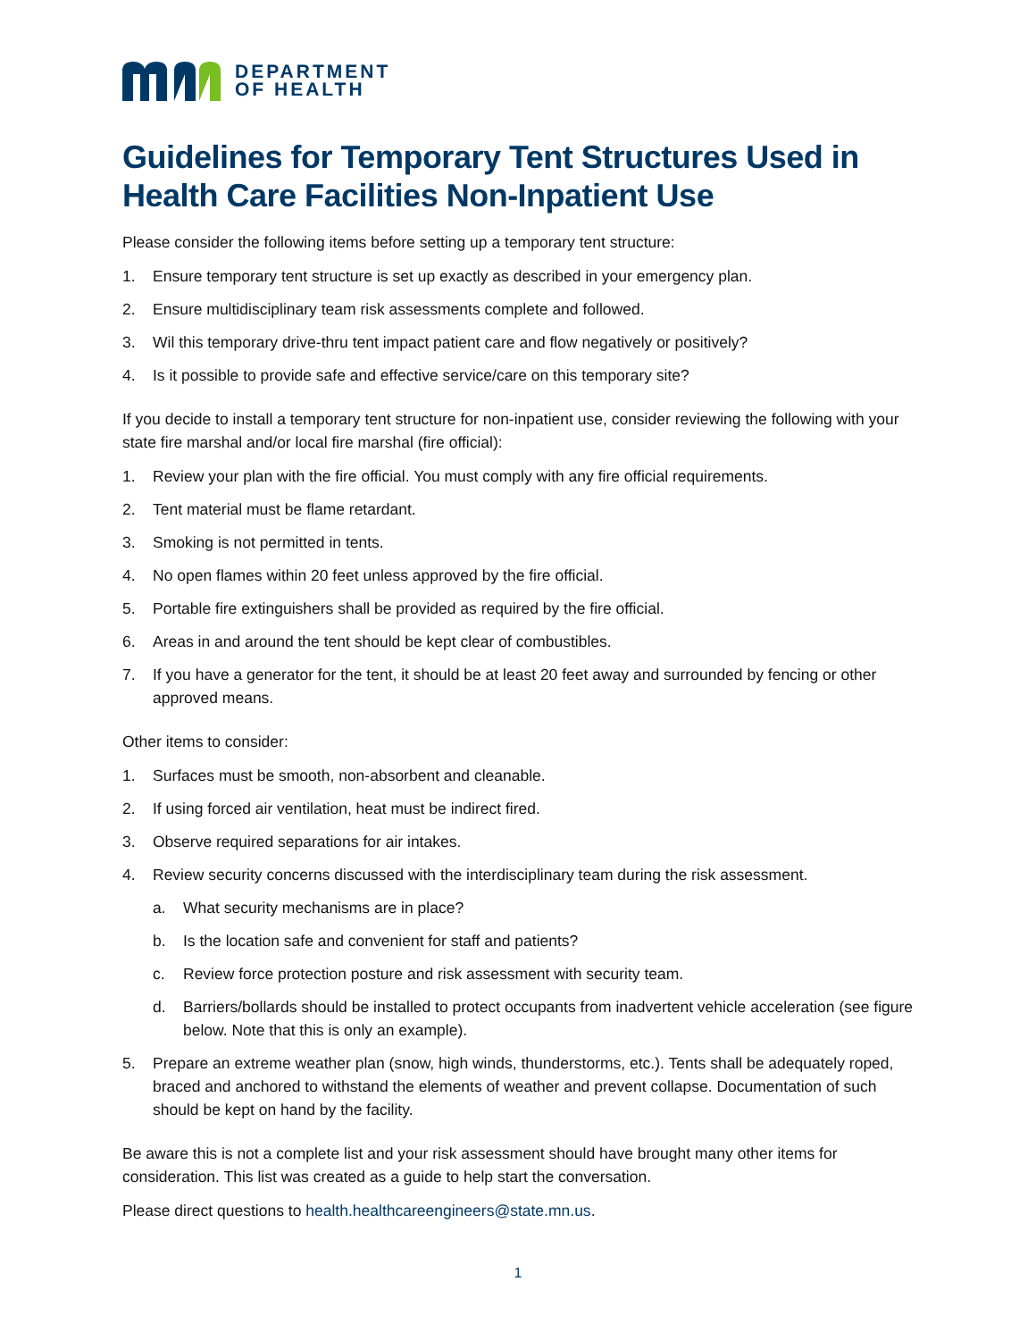DEPARTMENT
OF HEALTH
Guidelines for Temporary Tent Structures Used in Health Care Facilities Non-Inpatient Use
Please consider the following items before setting up a temporary tent structure:
1. Ensure temporary tent structure is set up exactly as described in your emergency plan.
2. Ensure multidisciplinary team risk assessments complete and followed.
3. Wil this temporary drive-thru tent impact patient care and flow negatively or positively?
4. Is it possible to provide safe and effective service/care on this temporary site?
If you decide to install a temporary tent structure for non-inpatient use, consider reviewing the following with your state fire marshal and/or local fire marshal (fire official):
1. Review your plan with the fire official. You must comply with any fire official requirements.
2. Tent material must be flame retardant.
3. Smoking is not permitted in tents.
4. No open flames within 20 feet unless approved by the fire official.
5. Portable fire extinguishers shall be provided as required by the fire official.
6. Areas in and around the tent should be kept clear of combustibles.
7. If you have a generator for the tent, it should be at least 20 feet away and surrounded by fencing or other approved means.
Other items to consider:
1. Surfaces must be smooth, non-absorbent and cleanable.
2. If using forced air ventilation, heat must be indirect fired.
3. Observe required separations for air intakes.
4. Review security concerns discussed with the interdisciplinary team during the risk assessment.
a. What security mechanisms are in place?
b. Is the location safe and convenient for staff and patients?
c. Review force protection posture and risk assessment with security team.
d. Barriers/bollards should be installed to protect occupants from inadvertent vehicle acceleration (see figure below. Note that this is only an example).
5. Prepare an extreme weather plan (snow, high winds, thunderstorms, etc.). Tents shall be adequately roped, braced and anchored to withstand the elements of weather and prevent collapse. Documentation of such should be kept on hand by the facility.
Be aware this is not a complete list and your risk assessment should have brought many other items for consideration. This list was created as a guide to help start the conversation.
Please direct questions to health.healthcareengineers@state.mn.us.
1